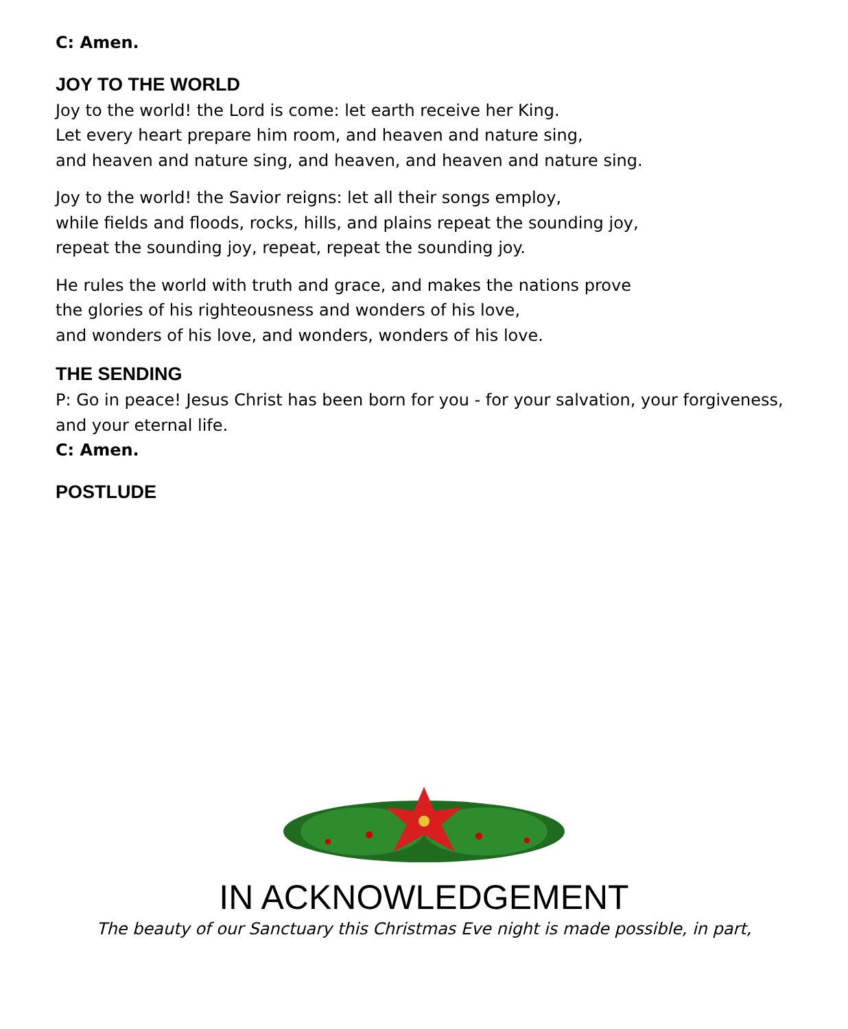C: Amen.
JOY TO THE WORLD
Joy to the world! the Lord is come: let earth receive her King.
Let every heart prepare him room, and heaven and nature sing,
and heaven and nature sing, and heaven, and heaven and nature sing.
Joy to the world! the Savior reigns: let all their songs employ,
while fields and floods, rocks, hills, and plains repeat the sounding joy,
repeat the sounding joy, repeat, repeat the sounding joy.
He rules the world with truth and grace, and makes the nations prove
the glories of his righteousness and wonders of his love,
and wonders of his love, and wonders, wonders of his love.
THE SENDING
P: Go in peace! Jesus Christ has been born for you - for your salvation, your forgiveness, and your eternal life.
C: Amen.
POSTLUDE
IN ACKNOWLEDGEMENT
The beauty of our Sanctuary this Christmas Eve night is made possible, in part,